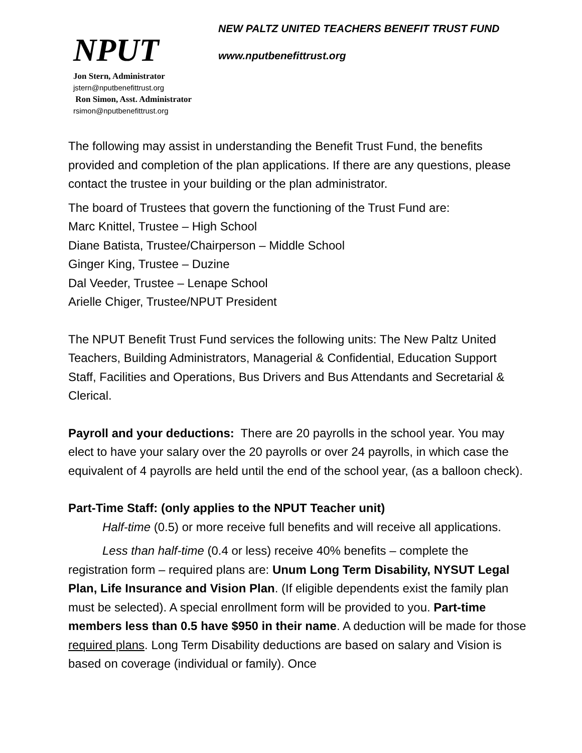NPUT
Jon Stern, Administrator
jstern@nputbenefittrust.org
Ron Simon, Asst. Administrator
rsimon@nputbenefittrust.org
NEW PALTZ UNITED TEACHERS BENEFIT TRUST FUND
www.nputbenefittrust.org
The following may assist in understanding the Benefit Trust Fund, the benefits provided and completion of the plan applications. If there are any questions, please contact the trustee in your building or the plan administrator.
The board of Trustees that govern the functioning of the Trust Fund are:
Marc Knittel, Trustee – High School
Diane Batista, Trustee/Chairperson – Middle School
Ginger King, Trustee – Duzine
Dal Veeder, Trustee – Lenape School
Arielle Chiger, Trustee/NPUT President
The NPUT Benefit Trust Fund services the following units: The New Paltz United Teachers, Building Administrators, Managerial & Confidential, Education Support Staff, Facilities and Operations, Bus Drivers and Bus Attendants and Secretarial & Clerical.
Payroll and your deductions: There are 20 payrolls in the school year. You may elect to have your salary over the 20 payrolls or over 24 payrolls, in which case the equivalent of 4 payrolls are held until the end of the school year, (as a balloon check).
Part-Time Staff: (only applies to the NPUT Teacher unit)
Half-time (0.5) or more receive full benefits and will receive all applications.
Less than half-time (0.4 or less) receive 40% benefits – complete the registration form – required plans are: Unum Long Term Disability, NYSUT Legal Plan, Life Insurance and Vision Plan. (If eligible dependents exist the family plan must be selected). A special enrollment form will be provided to you. Part-time members less than 0.5 have $950 in their name. A deduction will be made for those required plans. Long Term Disability deductions are based on salary and Vision is based on coverage (individual or family). Once